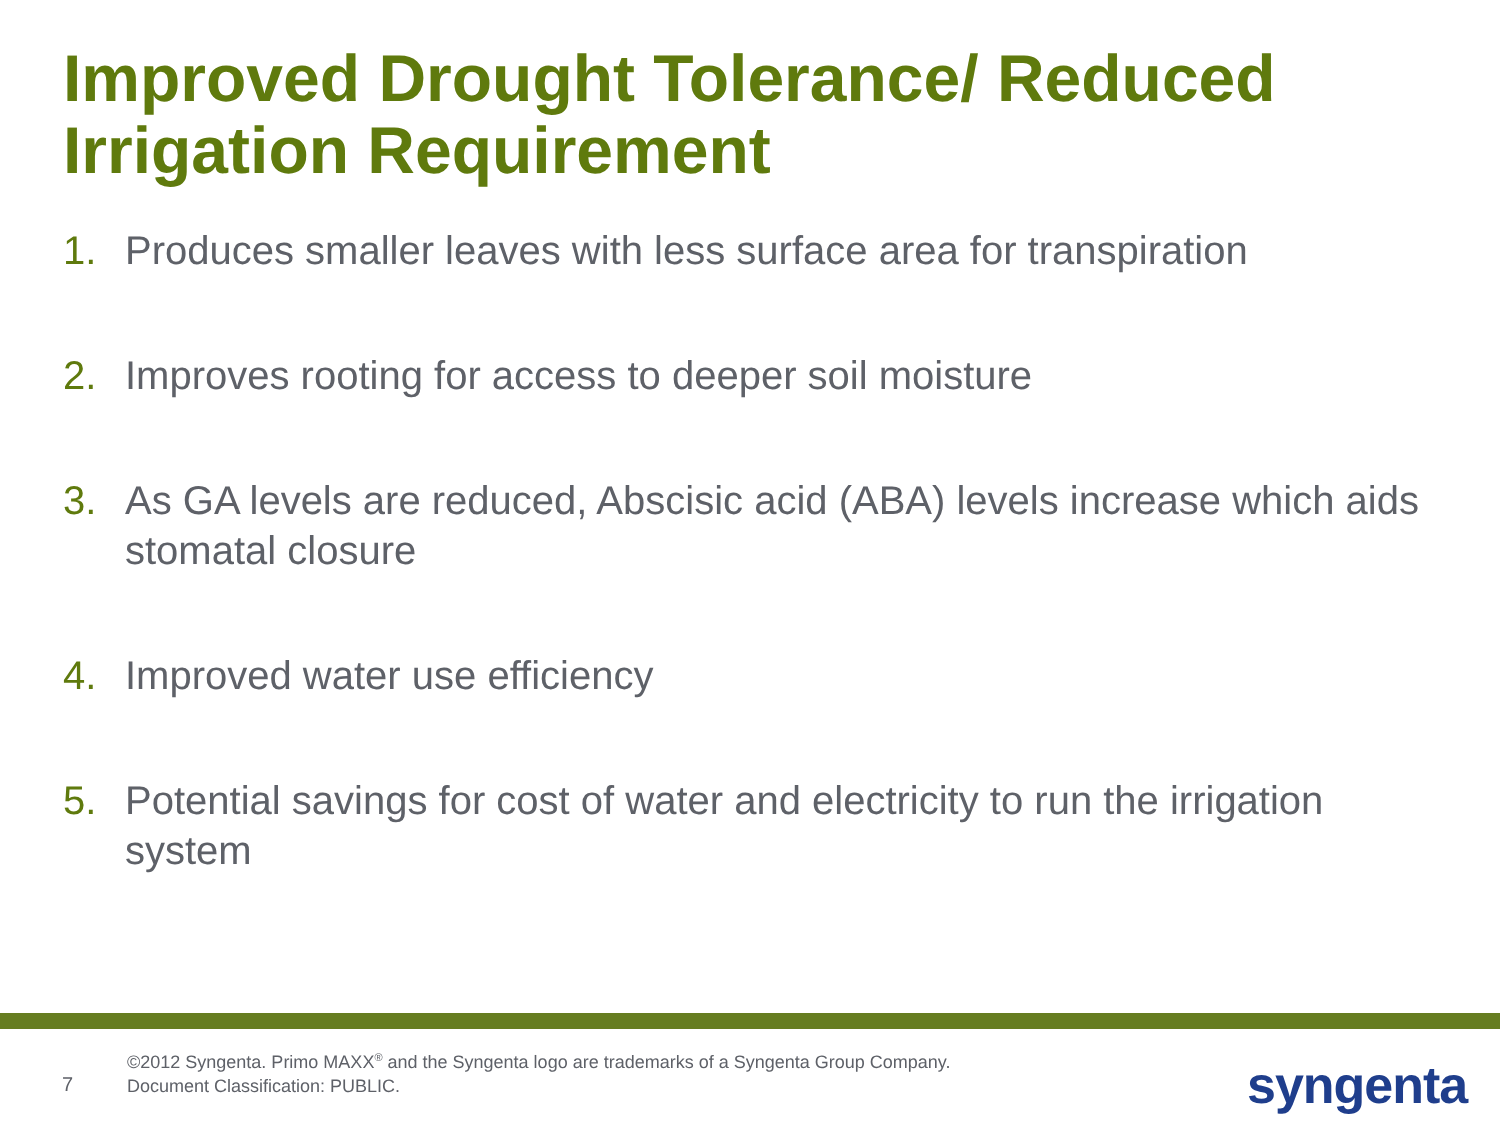Improved Drought Tolerance/ Reduced Irrigation Requirement
1. Produces smaller leaves with less surface area for transpiration
2. Improves rooting for access to deeper soil moisture
3. As GA levels are reduced, Abscisic acid (ABA) levels increase which aids stomatal closure
4. Improved water use efficiency
5. Potential savings for cost of water and electricity to run the irrigation system
7
©2012 Syngenta. Primo MAXX<sup>®</sup> and the Syngenta logo are trademarks of a Syngenta Group Company. Document Classification: PUBLIC.
syngenta